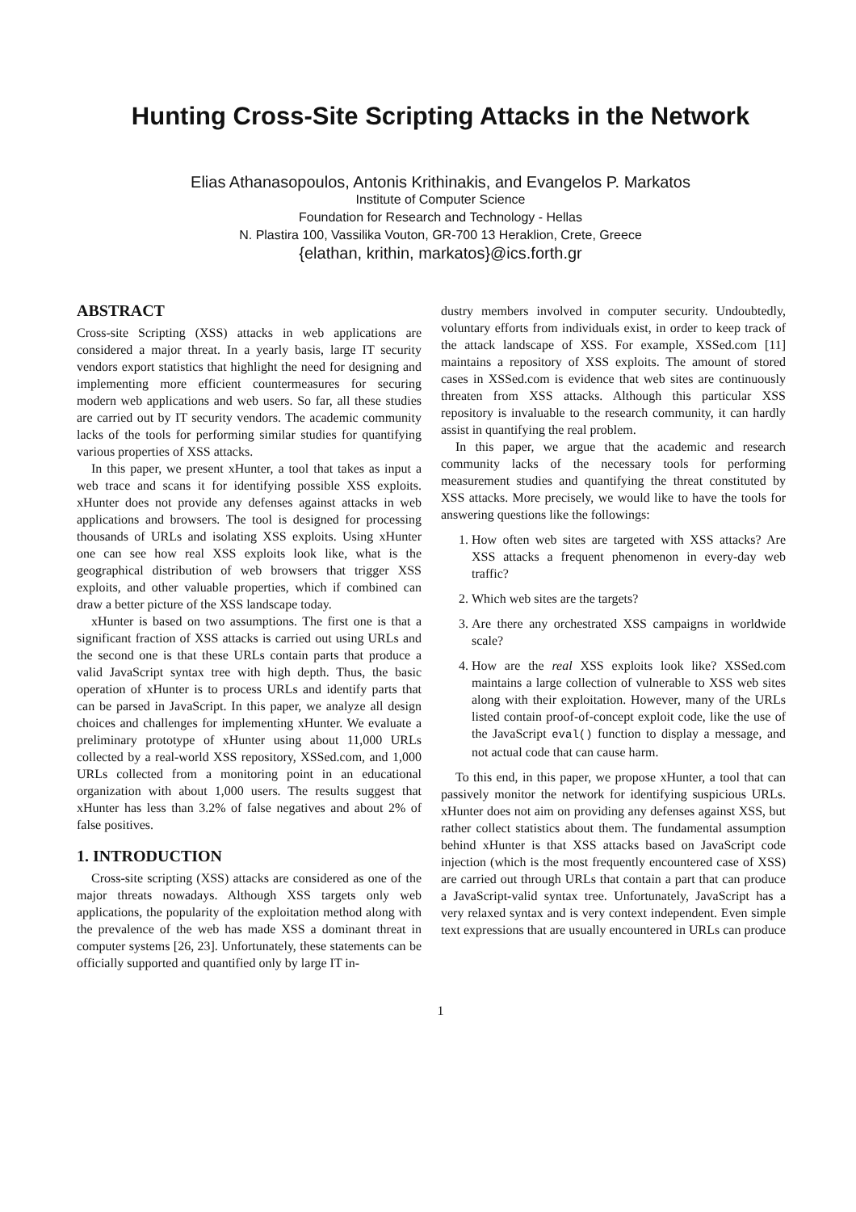Hunting Cross-Site Scripting Attacks in the Network
Elias Athanasopoulos, Antonis Krithinakis, and Evangelos P. Markatos
Institute of Computer Science
Foundation for Research and Technology - Hellas
N. Plastira 100, Vassilika Vouton, GR-700 13 Heraklion, Crete, Greece
{elathan, krithin, markatos}@ics.forth.gr
ABSTRACT
Cross-site Scripting (XSS) attacks in web applications are considered a major threat. In a yearly basis, large IT security vendors export statistics that highlight the need for designing and implementing more efficient countermeasures for securing modern web applications and web users. So far, all these studies are carried out by IT security vendors. The academic community lacks of the tools for performing similar studies for quantifying various properties of XSS attacks.
In this paper, we present xHunter, a tool that takes as input a web trace and scans it for identifying possible XSS exploits. xHunter does not provide any defenses against attacks in web applications and browsers. The tool is designed for processing thousands of URLs and isolating XSS exploits. Using xHunter one can see how real XSS exploits look like, what is the geographical distribution of web browsers that trigger XSS exploits, and other valuable properties, which if combined can draw a better picture of the XSS landscape today.
xHunter is based on two assumptions. The first one is that a significant fraction of XSS attacks is carried out using URLs and the second one is that these URLs contain parts that produce a valid JavaScript syntax tree with high depth. Thus, the basic operation of xHunter is to process URLs and identify parts that can be parsed in JavaScript. In this paper, we analyze all design choices and challenges for implementing xHunter. We evaluate a preliminary prototype of xHunter using about 11,000 URLs collected by a real-world XSS repository, XSSed.com, and 1,000 URLs collected from a monitoring point in an educational organization with about 1,000 users. The results suggest that xHunter has less than 3.2% of false negatives and about 2% of false positives.
1. INTRODUCTION
Cross-site scripting (XSS) attacks are considered as one of the major threats nowadays. Although XSS targets only web applications, the popularity of the exploitation method along with the prevalence of the web has made XSS a dominant threat in computer systems [26, 23]. Unfortunately, these statements can be officially supported and quantified only by large IT in-
dustry members involved in computer security. Undoubtedly, voluntary efforts from individuals exist, in order to keep track of the attack landscape of XSS. For example, XSSed.com [11] maintains a repository of XSS exploits. The amount of stored cases in XSSed.com is evidence that web sites are continuously threaten from XSS attacks. Although this particular XSS repository is invaluable to the research community, it can hardly assist in quantifying the real problem.
In this paper, we argue that the academic and research community lacks of the necessary tools for performing measurement studies and quantifying the threat constituted by XSS attacks. More precisely, we would like to have the tools for answering questions like the followings:
1. How often web sites are targeted with XSS attacks? Are XSS attacks a frequent phenomenon in every-day web traffic?
2. Which web sites are the targets?
3. Are there any orchestrated XSS campaigns in worldwide scale?
4. How are the real XSS exploits look like? XSSed.com maintains a large collection of vulnerable to XSS web sites along with their exploitation. However, many of the URLs listed contain proof-of-concept exploit code, like the use of the JavaScript eval() function to display a message, and not actual code that can cause harm.
To this end, in this paper, we propose xHunter, a tool that can passively monitor the network for identifying suspicious URLs. xHunter does not aim on providing any defenses against XSS, but rather collect statistics about them. The fundamental assumption behind xHunter is that XSS attacks based on JavaScript code injection (which is the most frequently encountered case of XSS) are carried out through URLs that contain a part that can produce a JavaScript-valid syntax tree. Unfortunately, JavaScript has a very relaxed syntax and is very context independent. Even simple text expressions that are usually encountered in URLs can produce
1